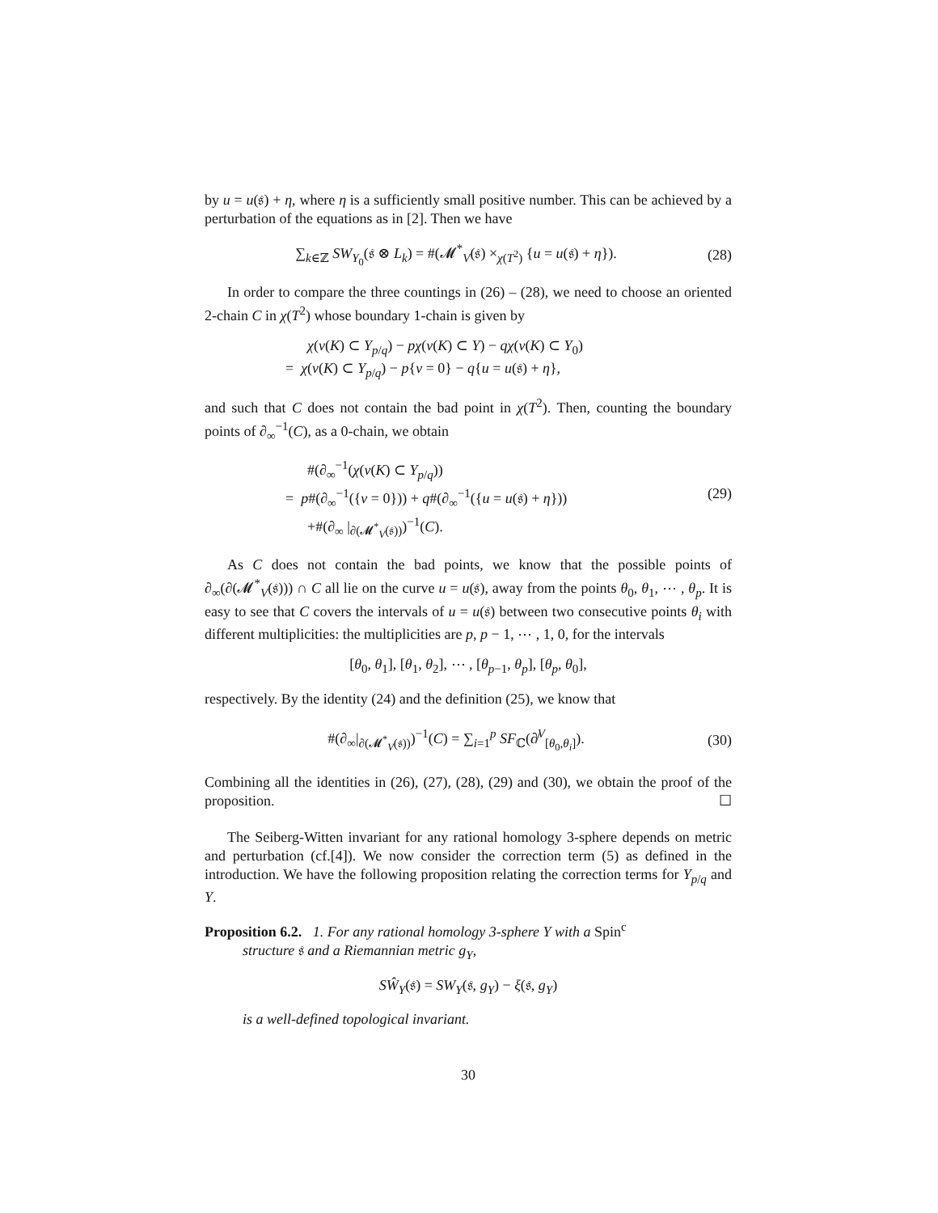by u = u(𝔰) + η, where η is a sufficiently small positive number. This can be achieved by a perturbation of the equations as in [2]. Then we have
∑<sub>k∈ℤ</sub> SW<sub>Y<sub>0</sub></sub>(𝔰 ⊗ L<sub>k</sub>) = #(𝓜<sup>*</sup><sub>V</sub>(𝔰) ×<sub>χ(T<sup>2</sup>)</sub> {u = u(𝔰) + η}).
(28)
In order to compare the three countings in (26) – (28), we need to choose an oriented 2-chain C in χ(T<sup>2</sup>) whose boundary 1-chain is given by
χ(ν(K) ⊂ Y<sub>p/q</sub>) − pχ(ν(K) ⊂ Y) − qχ(ν(K) ⊂ Y<sub>0</sub>)
= χ(ν(K) ⊂ Y<sub>p/q</sub>) − p{v = 0} − q{u = u(𝔰) + η},
and such that C does not contain the bad point in χ(T<sup>2</sup>). Then, counting the boundary points of ∂<sub>∞</sub><sup>−1</sup>(C), as a 0-chain, we obtain
#(∂<sub>∞</sub><sup>−1</sup>(χ(ν(K) ⊂ Y<sub>p/q</sub>))
= p#(∂<sub>∞</sub><sup>−1</sup>({v = 0})) + q#(∂<sub>∞</sub><sup>−1</sup>({u = u(𝔰) + η})) (29)
+#(∂<sub>∞</sub> |<sub>∂(𝓜<sup>*</sup><sub>V</sub>(𝔰))</sub>)<sup>−1</sup>(C).
As C does not contain the bad points, we know that the possible points of ∂<sub>∞</sub>(∂(𝓜<sup>*</sup><sub>V</sub>(𝔰))) ∩ C all lie on the curve u = u(𝔰), away from the points θ<sub>0</sub>, θ<sub>1</sub>, ⋯ , θ<sub>p</sub>. It is easy to see that C covers the intervals of u = u(𝔰) between two consecutive points θ<sub>i</sub> with different multiplicities: the multiplicities are p, p − 1, ⋯ , 1, 0, for the intervals
[θ<sub>0</sub>, θ<sub>1</sub>], [θ<sub>1</sub>, θ<sub>2</sub>], ⋯ , [θ<sub>p−1</sub>, θ<sub>p</sub>], [θ<sub>p</sub>, θ<sub>0</sub>],
respectively. By the identity (24) and the definition (25), we know that
#(∂<sub>∞</sub>|<sub>∂(𝓜<sup>*</sup><sub>V</sub>(𝔰))</sub>)<sup>−1</sup>(C) = ∑<sub>i=1</sub><sup>p</sup> SF<sub>ℂ</sub>(∂̸<sup>V</sup><sub>[θ<sub>0</sub>,θ<sub>i</sub>]</sub>).
(30)
Combining all the identities in (26), (27), (28), (29) and (30), we obtain the proof of the proposition. ☐
The Seiberg-Witten invariant for any rational homology 3-sphere depends on metric and perturbation (cf.[4]). We now consider the correction term (5) as defined in the introduction. We have the following proposition relating the correction terms for Y<sub>p/q</sub> and Y.
Proposition 6.2. 1. For any rational homology 3-sphere Y with a Spin<sup>c</sup>
structure 𝔰 and a Riemannian metric g<sub>Y</sub>,
SŴ<sub>Y</sub>(𝔰) = SW<sub>Y</sub>(𝔰, g<sub>Y</sub>) − ξ(𝔰, g<sub>Y</sub>)
is a well-defined topological invariant.
30